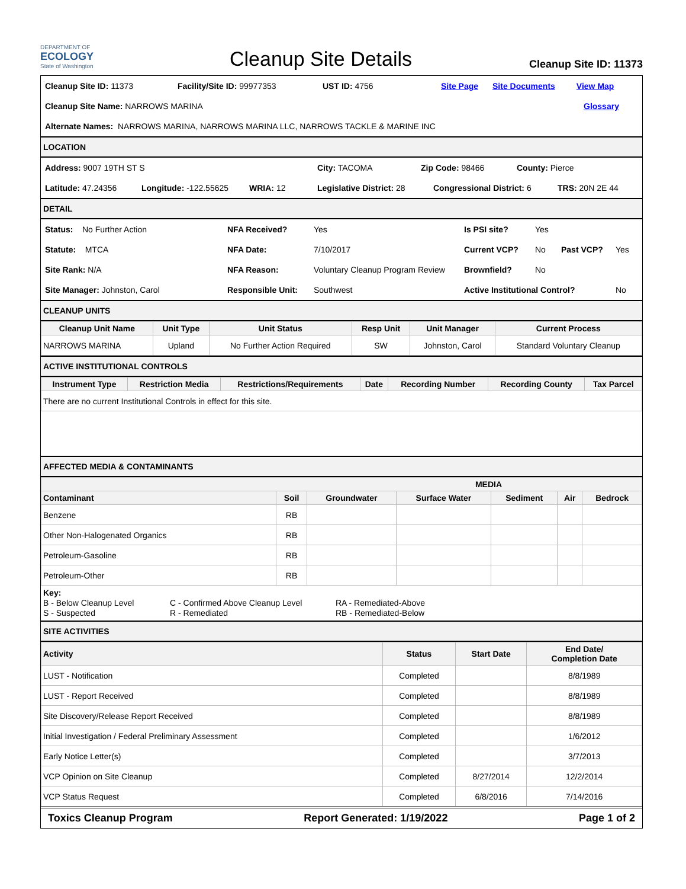DEPARTMENT OF
ECOLOGY
State of Washington
Cleanup Site Details
Cleanup Site ID: 11373
Cleanup Site ID: 11373 Facility/Site ID: 99977353 UST ID: 4756 Site Page Site Documents View Map
Cleanup Site Name: NARROWS MARINA Glossary
Alternate Names: NARROWS MARINA, NARROWS MARINA LLC, NARROWS TACKLE & MARINE INC
LOCATION
Address: 9007 19TH ST S City: TACOMA Zip Code: 98466 County: Pierce
Latitude: 47.24356 Longitude: -122.55625 WRIA: 12 Legislative District: 28 Congressional District: 6 TRS: 20N 2E 44
DETAIL
Status: No Further Action NFA Received? Yes Is PSI site? Yes
Statute: MTCA NFA Date: 7/10/2017 Current VCP? No Past VCP? Yes
Site Rank: N/A NFA Reason: Voluntary Cleanup Program Review Brownfield? No
Site Manager: Johnston, Carol Responsible Unit: Southwest Active Institutional Control? No
CLEANUP UNITS
| Cleanup Unit Name | Unit Type | Unit Status | Resp Unit | Unit Manager | Current Process |
| --- | --- | --- | --- | --- | --- |
| NARROWS MARINA | Upland | No Further Action Required | SW | Johnston, Carol | Standard Voluntary Cleanup |
ACTIVE INSTITUTIONAL CONTROLS
| Instrument Type | Restriction Media | Restrictions/Requirements | Date | Recording Number | Recording County | Tax Parcel |
| --- | --- | --- | --- | --- | --- | --- |
| There are no current Institutional Controls in effect for this site. | | | | | | |
AFFECTED MEDIA & CONTAMINANTS
| MEDIA | | | | | | |
| --- | --- | --- | --- | --- | --- | --- |
| Contaminant | Soil | Groundwater | Surface Water | Sediment | Air | Bedrock |
| Benzene | RB | | | | | |
| Other Non-Halogenated Organics | RB | | | | | |
| Petroleum-Gasoline | RB | | | | | |
| Petroleum-Other | RB | | | | | |
Key:
B - Below Cleanup Level
S - Suspected
C - Confirmed Above Cleanup Level
R - Remediated
RA - Remediated-Above
RB - Remediated-Below
SITE ACTIVITIES
| Activity | Status | Start Date | End Date/ Completion Date |
| --- | --- | --- | --- |
| LUST - Notification | Completed | | 8/8/1989 |
| LUST - Report Received | Completed | | 8/8/1989 |
| Site Discovery/Release Report Received | Completed | | 8/8/1989 |
| Initial Investigation / Federal Preliminary Assessment | Completed | | 1/6/2012 |
| Early Notice Letter(s) | Completed | | 3/7/2013 |
| VCP Opinion on Site Cleanup | Completed | 8/27/2014 | 12/2/2014 |
| VCP Status Request | Completed | 6/8/2016 | 7/14/2016 |
Toxics Cleanup Program Report Generated: 1/19/2022 Page 1 of 2